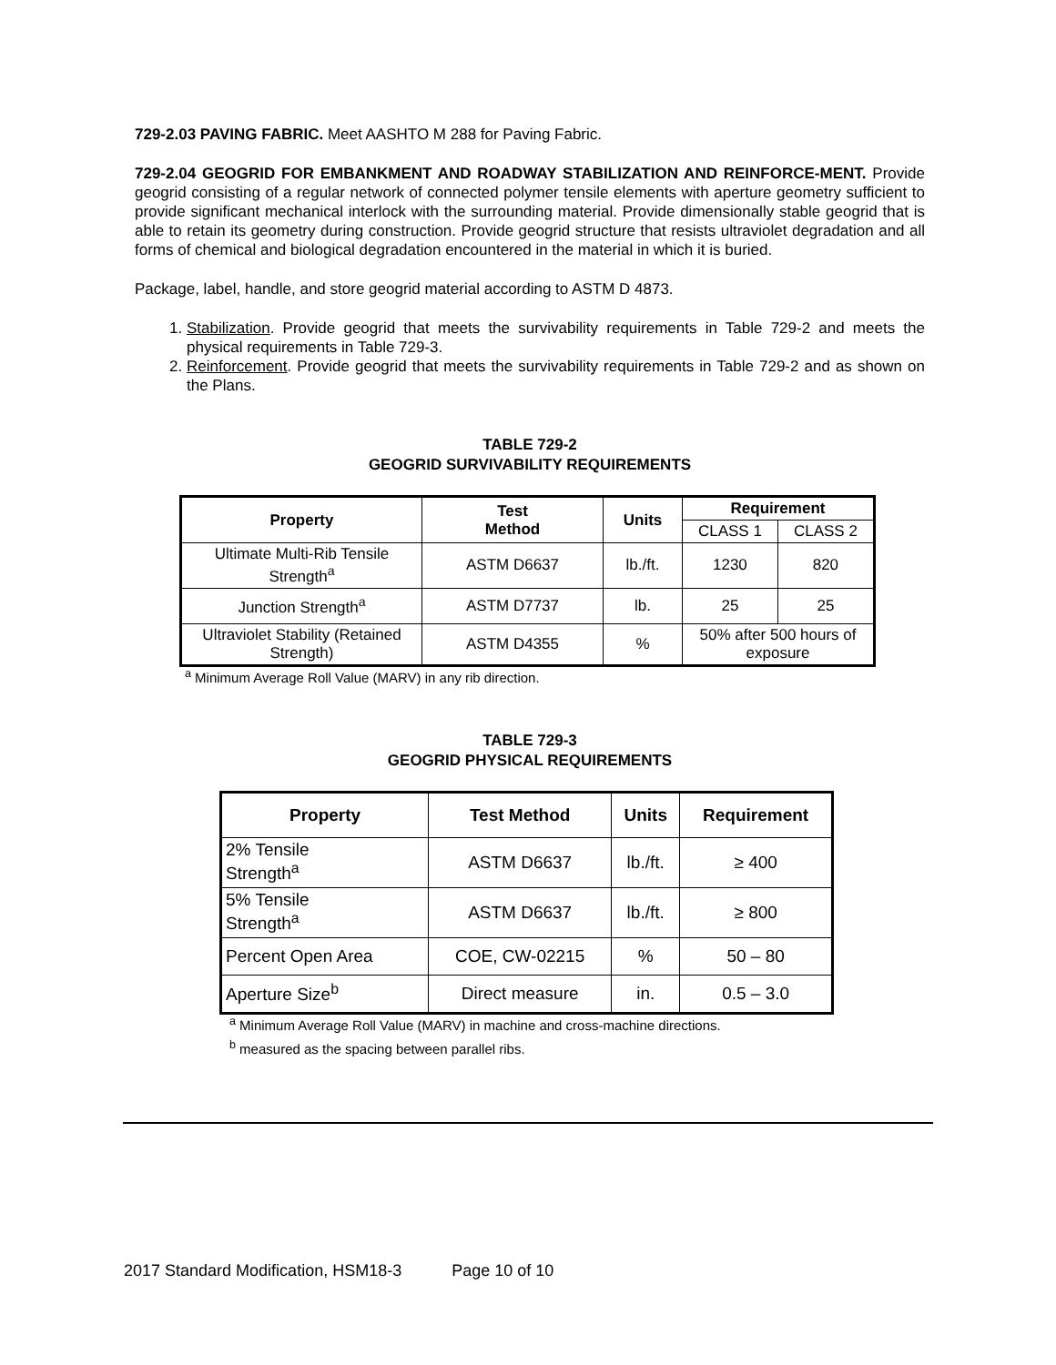729-2.03 PAVING FABRIC. Meet AASHTO M 288 for Paving Fabric.
729-2.04 GEOGRID FOR EMBANKMENT AND ROADWAY STABILIZATION AND REINFORCE-MENT. Provide geogrid consisting of a regular network of connected polymer tensile elements with aperture geometry sufficient to provide significant mechanical interlock with the surrounding material. Provide dimensionally stable geogrid that is able to retain its geometry during construction. Provide geogrid structure that resists ultraviolet degradation and all forms of chemical and biological degradation encountered in the material in which it is buried.
Package, label, handle, and store geogrid material according to ASTM D 4873.
1. Stabilization. Provide geogrid that meets the survivability requirements in Table 729-2 and meets the physical requirements in Table 729-3.
2. Reinforcement. Provide geogrid that meets the survivability requirements in Table 729-2 and as shown on the Plans.
TABLE 729-2
GEOGRID SURVIVABILITY REQUIREMENTS
| Property | Test Method | Units | Requirement | |
| --- | --- | --- | --- | --- |
| | | | CLASS 1 | CLASS 2 |
| Ultimate Multi-Rib Tensile Strength<sup>a</sup> | ASTM D6637 | lb./ft. | 1230 | 820 |
| Junction Strength<sup>a</sup> | ASTM D7737 | lb. | 25 | 25 |
| Ultraviolet Stability (Retained Strength) | ASTM D4355 | % | 50% after 500 hours of exposure | |
<sup>a</sup> Minimum Average Roll Value (MARV) in any rib direction.
TABLE 729-3
GEOGRID PHYSICAL REQUIREMENTS
| Property | Test Method | Units | Requirement |
| --- | --- | --- | --- |
| 2% Tensile Strength<sup>a</sup> | ASTM D6637 | lb./ft. | ≥ 400 |
| 5% Tensile Strength<sup>a</sup> | ASTM D6637 | lb./ft. | ≥ 800 |
| Percent Open Area | COE, CW-02215 | % | 50 – 80 |
| Aperture Size<sup>b</sup> | Direct measure | in. | 0.5 – 3.0 |
<sup>a</sup> Minimum Average Roll Value (MARV) in machine and cross-machine directions.
<sup>b</sup> measured as the spacing between parallel ribs.
2017 Standard Modification, HSM18-3 Page 10 of 10